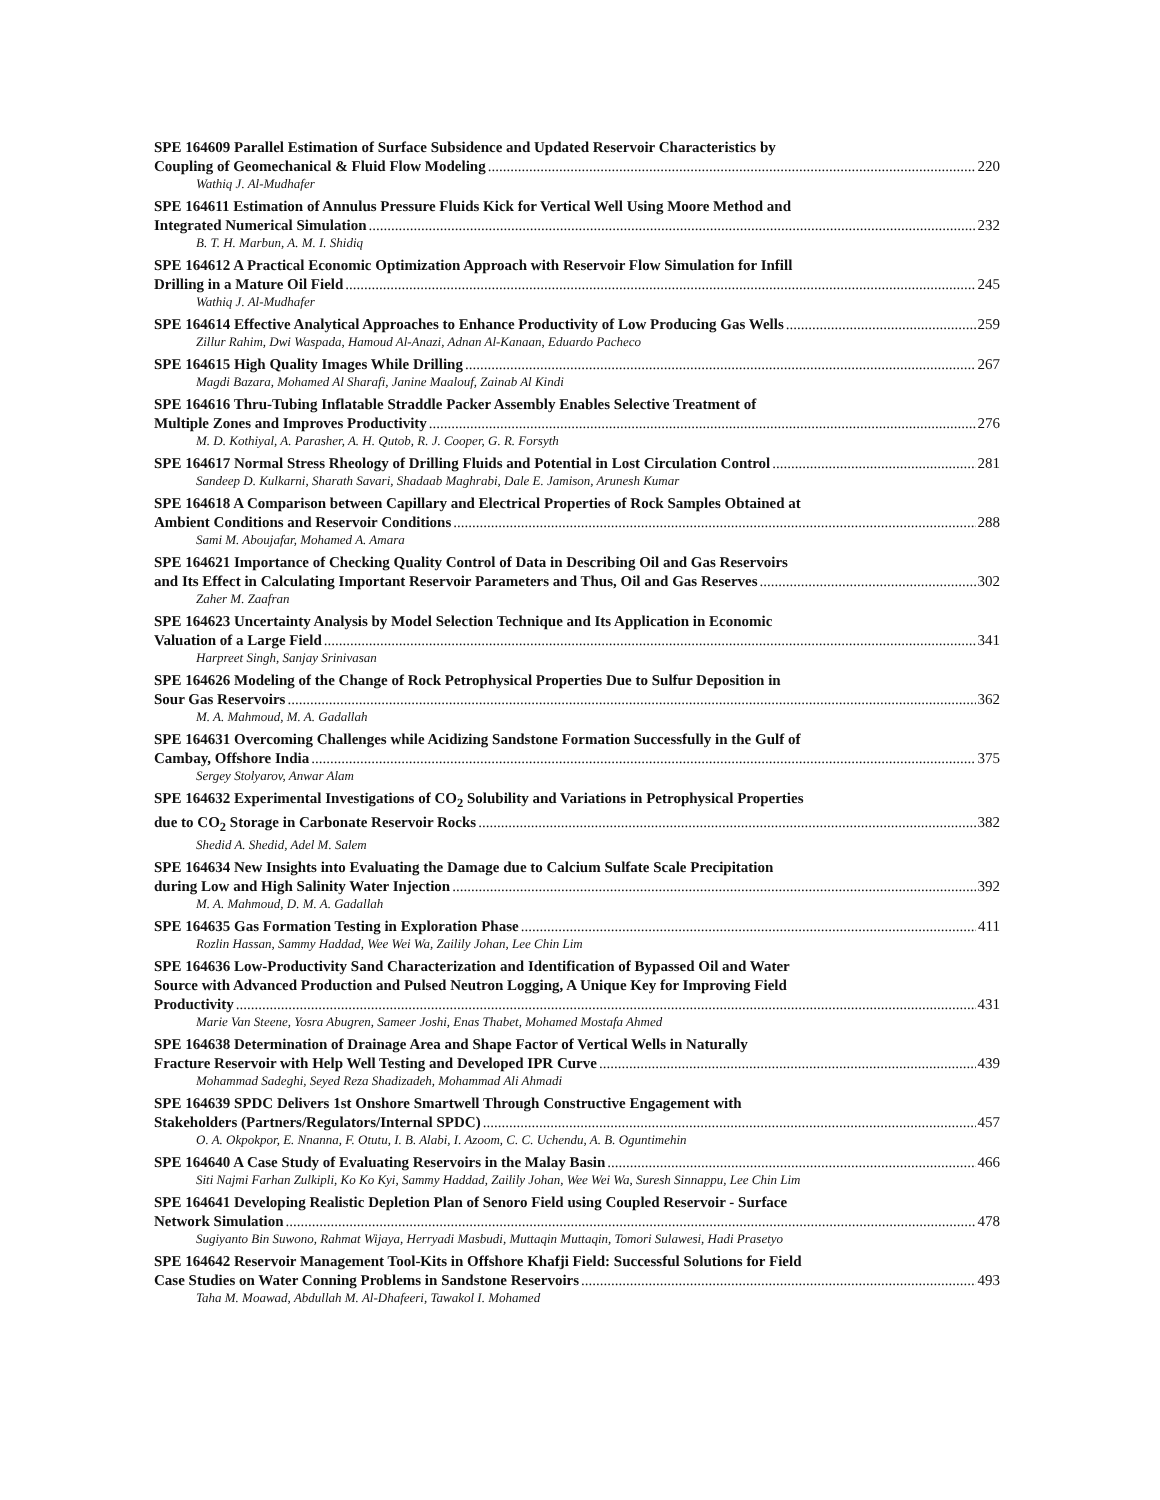SPE 164609 Parallel Estimation of Surface Subsidence and Updated Reservoir Characteristics by
Coupling of Geomechanical & Fluid Flow Modeling 220
Wathiq J. Al-Mudhafer
SPE 164611 Estimation of Annulus Pressure Fluids Kick for Vertical Well Using Moore Method and
Integrated Numerical Simulation 232
B. T. H. Marbun, A. M. I. Shidiq
SPE 164612 A Practical Economic Optimization Approach with Reservoir Flow Simulation for Infill
Drilling in a Mature Oil Field 245
Wathiq J. Al-Mudhafer
SPE 164614 Effective Analytical Approaches to Enhance Productivity of Low Producing Gas Wells 259
Zillur Rahim, Dwi Waspada, Hamoud Al-Anazi, Adnan Al-Kanaan, Eduardo Pacheco
SPE 164615 High Quality Images While Drilling 267
Magdi Bazara, Mohamed Al Sharafi, Janine Maalouf, Zainab Al Kindi
SPE 164616 Thru-Tubing Inflatable Straddle Packer Assembly Enables Selective Treatment of
Multiple Zones and Improves Productivity 276
M. D. Kothiyal, A. Parasher, A. H. Qutob, R. J. Cooper, G. R. Forsyth
SPE 164617 Normal Stress Rheology of Drilling Fluids and Potential in Lost Circulation Control 281
Sandeep D. Kulkarni, Sharath Savari, Shadaab Maghrabi, Dale E. Jamison, Arunesh Kumar
SPE 164618 A Comparison between Capillary and Electrical Properties of Rock Samples Obtained at
Ambient Conditions and Reservoir Conditions 288
Sami M. Aboujafar, Mohamed A. Amara
SPE 164621 Importance of Checking Quality Control of Data in Describing Oil and Gas Reservoirs
and Its Effect in Calculating Important Reservoir Parameters and Thus, Oil and Gas Reserves 302
Zaher M. Zaafran
SPE 164623 Uncertainty Analysis by Model Selection Technique and Its Application in Economic
Valuation of a Large Field 341
Harpreet Singh, Sanjay Srinivasan
SPE 164626 Modeling of the Change of Rock Petrophysical Properties Due to Sulfur Deposition in
Sour Gas Reservoirs 362
M. A. Mahmoud, M. A. Gadallah
SPE 164631 Overcoming Challenges while Acidizing Sandstone Formation Successfully in the Gulf of
Cambay, Offshore India 375
Sergey Stolyarov, Anwar Alam
SPE 164632 Experimental Investigations of CO<sub>2</sub> Solubility and Variations in Petrophysical Properties
due to CO<sub>2</sub> Storage in Carbonate Reservoir Rocks 382
Shedid A. Shedid, Adel M. Salem
SPE 164634 New Insights into Evaluating the Damage due to Calcium Sulfate Scale Precipitation
during Low and High Salinity Water Injection 392
M. A. Mahmoud, D. M. A. Gadallah
SPE 164635 Gas Formation Testing in Exploration Phase 411
Rozlin Hassan, Sammy Haddad, Wee Wei Wa, Zailily Johan, Lee Chin Lim
SPE 164636 Low-Productivity Sand Characterization and Identification of Bypassed Oil and Water
Source with Advanced Production and Pulsed Neutron Logging, A Unique Key for Improving Field
Productivity 431
Marie Van Steene, Yosra Abugren, Sameer Joshi, Enas Thabet, Mohamed Mostafa Ahmed
SPE 164638 Determination of Drainage Area and Shape Factor of Vertical Wells in Naturally
Fracture Reservoir with Help Well Testing and Developed IPR Curve 439
Mohammad Sadeghi, Seyed Reza Shadizadeh, Mohammad Ali Ahmadi
SPE 164639 SPDC Delivers 1st Onshore Smartwell Through Constructive Engagement with
Stakeholders (Partners/Regulators/Internal SPDC) 457
O. A. Okpokpor, E. Nnanna, F. Otutu, I. B. Alabi, I. Azoom, C. C. Uchendu, A. B. Oguntimehin
SPE 164640 A Case Study of Evaluating Reservoirs in the Malay Basin 466
Siti Najmi Farhan Zulkipli, Ko Ko Kyi, Sammy Haddad, Zailily Johan, Wee Wei Wa, Suresh Sinnappu, Lee Chin Lim
SPE 164641 Developing Realistic Depletion Plan of Senoro Field using Coupled Reservoir - Surface
Network Simulation 478
Sugiyanto Bin Suwono, Rahmat Wijaya, Herryadi Masbudi, Muttaqin Muttaqin, Tomori Sulawesi, Hadi Prasetyo
SPE 164642 Reservoir Management Tool-Kits in Offshore Khafji Field: Successful Solutions for Field
Case Studies on Water Conning Problems in Sandstone Reservoirs 493
Taha M. Moawad, Abdullah M. Al-Dhafeeri, Tawakol I. Mohamed